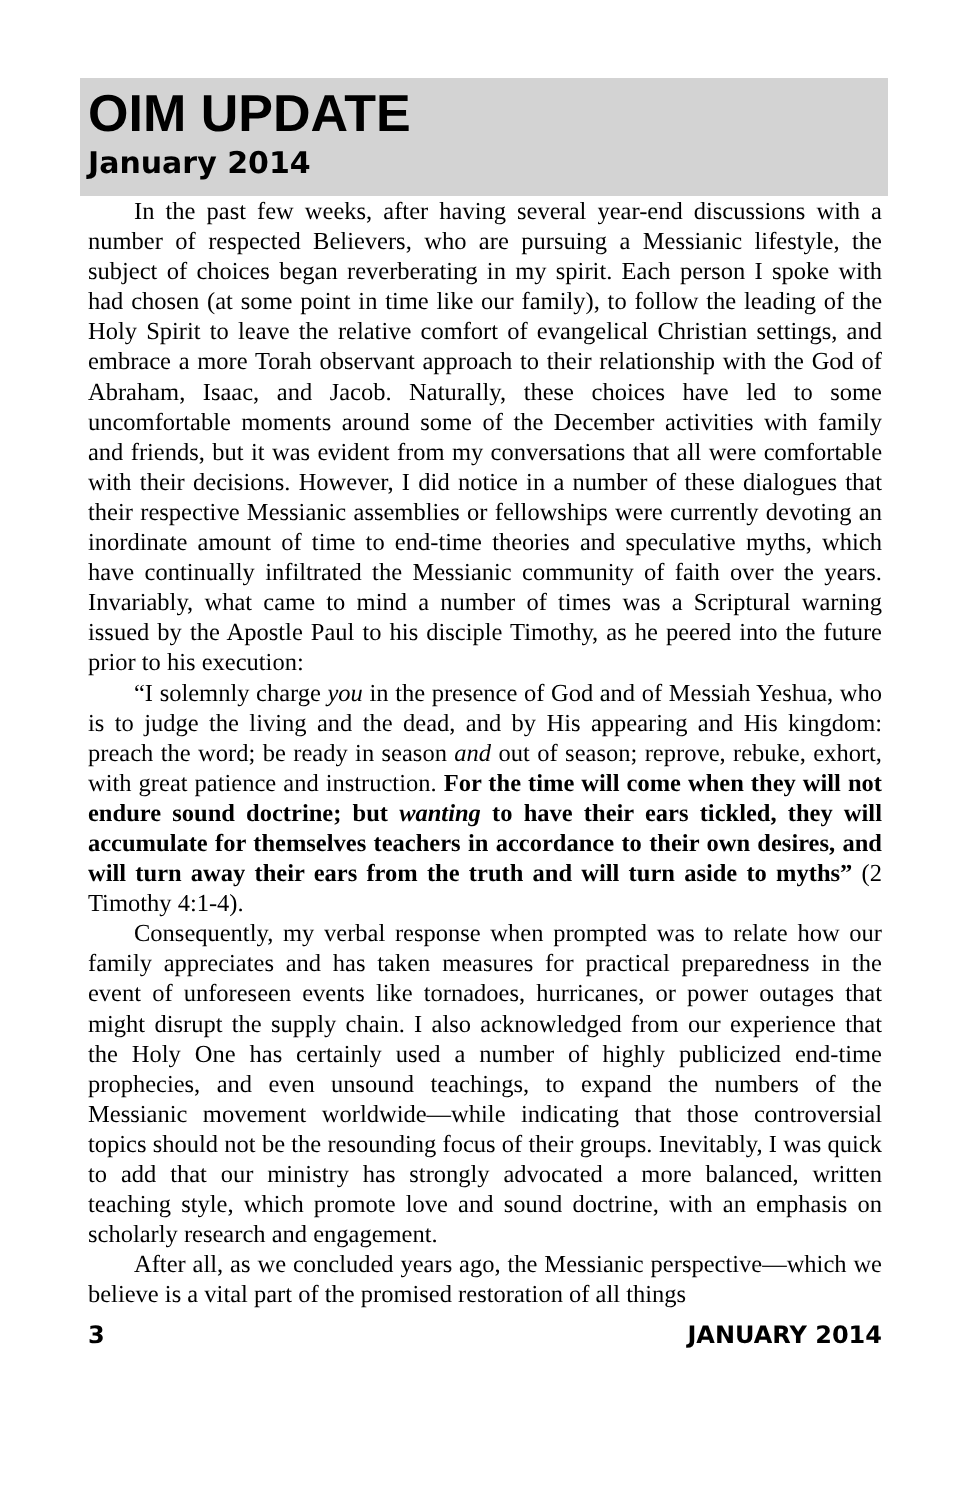OIM UPDATE
January 2014
In the past few weeks, after having several year-end discussions with a number of respected Believers, who are pursuing a Messianic lifestyle, the subject of choices began reverberating in my spirit. Each person I spoke with had chosen (at some point in time like our family), to follow the leading of the Holy Spirit to leave the relative comfort of evangelical Christian settings, and embrace a more Torah observant approach to their relationship with the God of Abraham, Isaac, and Jacob. Naturally, these choices have led to some uncomfortable moments around some of the December activities with family and friends, but it was evident from my conversations that all were comfortable with their decisions. However, I did notice in a number of these dialogues that their respective Messianic assemblies or fellowships were currently devoting an inordinate amount of time to end-time theories and speculative myths, which have continually infiltrated the Messianic community of faith over the years. Invariably, what came to mind a number of times was a Scriptural warning issued by the Apostle Paul to his disciple Timothy, as he peered into the future prior to his execution:
“I solemnly charge you in the presence of God and of Messiah Yeshua, who is to judge the living and the dead, and by His appearing and His kingdom: preach the word; be ready in season and out of season; reprove, rebuke, exhort, with great patience and instruction. For the time will come when they will not endure sound doctrine; but wanting to have their ears tickled, they will accumulate for themselves teachers in accordance to their own desires, and will turn away their ears from the truth and will turn aside to myths” (2 Timothy 4:1-4).
Consequently, my verbal response when prompted was to relate how our family appreciates and has taken measures for practical preparedness in the event of unforeseen events like tornadoes, hurricanes, or power outages that might disrupt the supply chain. I also acknowledged from our experience that the Holy One has certainly used a number of highly publicized end-time prophecies, and even unsound teachings, to expand the numbers of the Messianic movement worldwide—while indicating that those controversial topics should not be the resounding focus of their groups. Inevitably, I was quick to add that our ministry has strongly advocated a more balanced, written teaching style, which promote love and sound doctrine, with an emphasis on scholarly research and engagement.
After all, as we concluded years ago, the Messianic perspective—which we believe is a vital part of the promised restoration of all things
3 JANUARY 2014